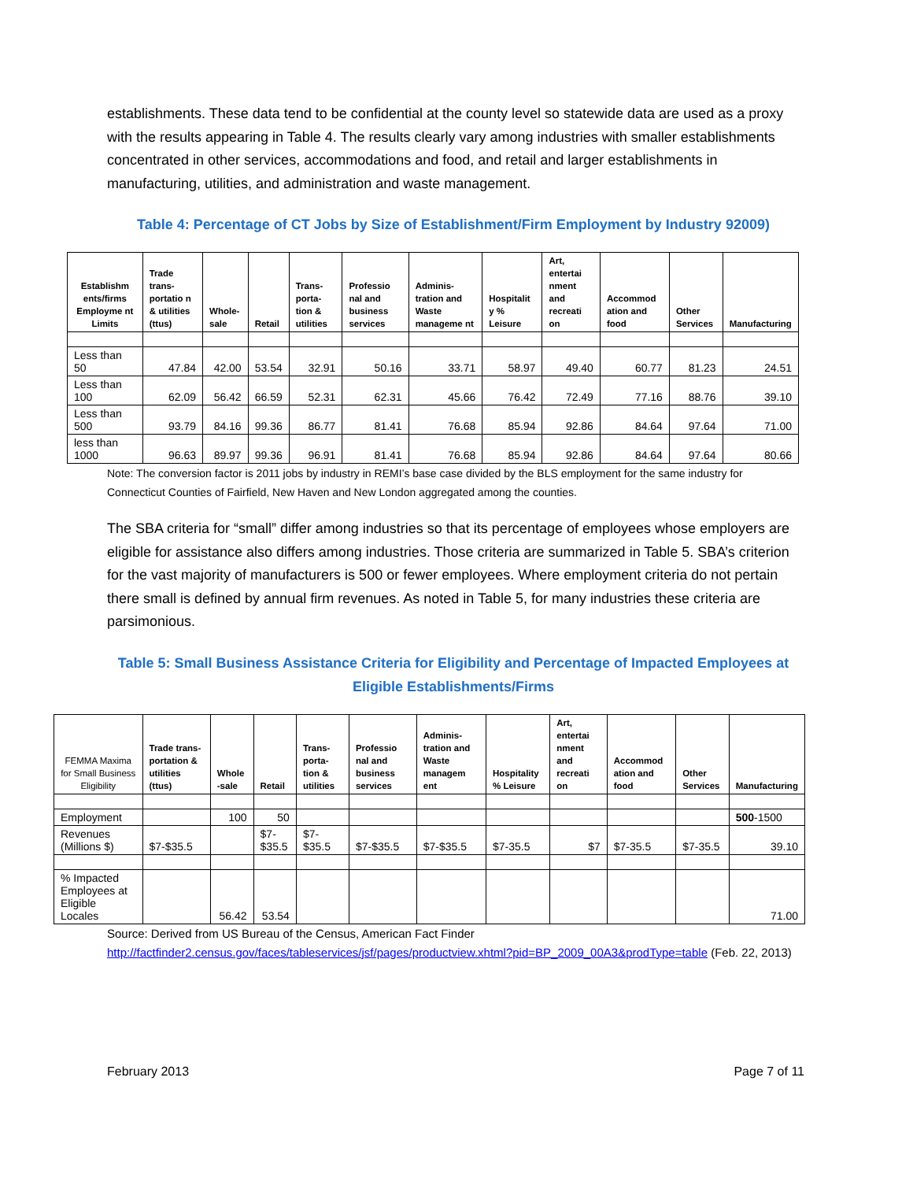establishments. These data tend to be confidential at the county level so statewide data are used as a proxy with the results appearing in Table 4. The results clearly vary among industries with smaller establishments concentrated in other services, accommodations and food, and retail and larger establishments in manufacturing, utilities, and administration and waste management.
Table 4: Percentage of CT Jobs by Size of Establishment/Firm Employment by Industry 92009)
| Establishm ents/firms Employme nt Limits | Trade trans-portatio n & utilities (ttus) | Whole-sale | Retail | Trans-porta-tion & utilities | Professio nal and business services | Adminis-tration and Waste manageme nt | Hospitalit y % Leisure | Art, entertai nment and recreati on | Accommod ation and food | Other Services | Manufacturing |
| --- | --- | --- | --- | --- | --- | --- | --- | --- | --- | --- | --- |
| Less than 50 | 47.84 | 42.00 | 53.54 | 32.91 | 50.16 | 33.71 | 58.97 | 49.40 | 60.77 | 81.23 | 24.51 |
| Less than 100 | 62.09 | 56.42 | 66.59 | 52.31 | 62.31 | 45.66 | 76.42 | 72.49 | 77.16 | 88.76 | 39.10 |
| Less than 500 | 93.79 | 84.16 | 99.36 | 86.77 | 81.41 | 76.68 | 85.94 | 92.86 | 84.64 | 97.64 | 71.00 |
| less than 1000 | 96.63 | 89.97 | 99.36 | 96.91 | 81.41 | 76.68 | 85.94 | 92.86 | 84.64 | 97.64 | 80.66 |
Note: The conversion factor is 2011 jobs by industry in REMI’s base case divided by the BLS employment for the same industry for Connecticut Counties of Fairfield, New Haven and New London aggregated among the counties.
The SBA criteria for “small” differ among industries so that its percentage of employees whose employers are eligible for assistance also differs among industries. Those criteria are summarized in Table 5. SBA’s criterion for the vast majority of manufacturers is 500 or fewer employees. Where employment criteria do not pertain there small is defined by annual firm revenues. As noted in Table 5, for many industries these criteria are parsimonious.
Table 5: Small Business Assistance Criteria for Eligibility and Percentage of Impacted Employees at Eligible Establishments/Firms
| FEMMA Maxima for Small Business Eligibility | Trade trans-portation & utilities (ttus) | Whole -sale | Retail | Trans-porta-tion & utilities | Professio nal and business services | Adminis-tration and Waste managem ent | Hospitality % Leisure | Art, entertai nment and recreati on | Accommod ation and food | Other Services | Manufacturing |
| --- | --- | --- | --- | --- | --- | --- | --- | --- | --- | --- | --- |
| Employment | | 100 | 50 | | | | | | | | 500 -1500 |
| Revenues (Millions $) | $7-$35.5 | | $7- $35.5 | $7- $35.5 | $7-$35.5 | $7-$35.5 | $7-35.5 | $7 | $7-35.5 | $7-35.5 | 39.10 |
| % Impacted Employees at Eligible Locales | | 56.42 | 53.54 | | | | | | | | 71.00 |
Source: Derived from US Bureau of the Census, American Fact Finder http://factfinder2.census.gov/faces/tableservices/jsf/pages/productview.xhtml?pid=BP_2009_00A3&prodType=table (Feb. 22, 2013)
February 2013 Page 7 of 11